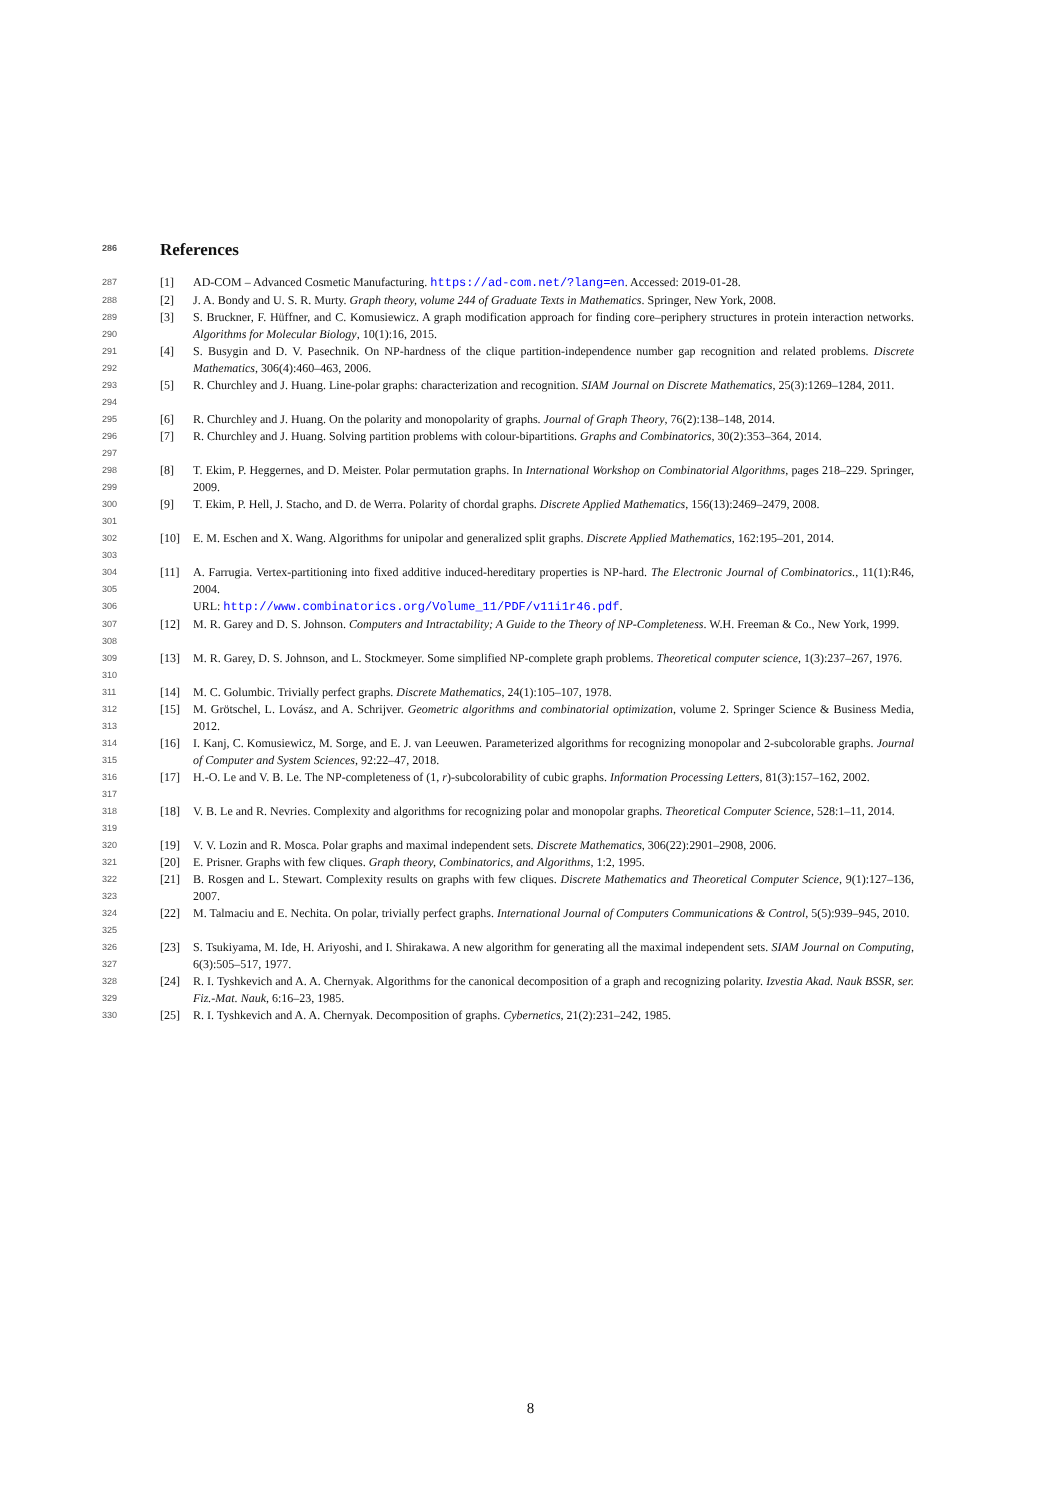286 References
287
[1] AD-COM – Advanced Cosmetic Manufacturing. https://ad-com.net/?lang=en. Accessed: 2019-01-28.
288
[2] J. A. Bondy and U. S. R. Murty. Graph theory, volume 244 of Graduate Texts in Mathematics. Springer, New York, 2008.
289
290
[3] S. Bruckner, F. Hüffner, and C. Komusiewicz. A graph modification approach for finding core–periphery structures in protein interaction networks. Algorithms for Molecular Biology, 10(1):16, 2015.
291
292
[4] S. Busygin and D. V. Pasechnik. On NP-hardness of the clique partition-independence number gap recognition and related problems. Discrete Mathematics, 306(4):460–463, 2006.
293
294
[5] R. Churchley and J. Huang. Line-polar graphs: characterization and recognition. SIAM Journal on Discrete Mathematics, 25(3):1269–1284, 2011.
295
[6] R. Churchley and J. Huang. On the polarity and monopolarity of graphs. Journal of Graph Theory, 76(2):138–148, 2014.
296
297
[7] R. Churchley and J. Huang. Solving partition problems with colour-bipartitions. Graphs and Combinatorics, 30(2):353–364, 2014.
298
299
[8] T. Ekim, P. Heggernes, and D. Meister. Polar permutation graphs. In International Workshop on Combinatorial Algorithms, pages 218–229. Springer, 2009.
300
301
[9] T. Ekim, P. Hell, J. Stacho, and D. de Werra. Polarity of chordal graphs. Discrete Applied Mathematics, 156(13):2469–2479, 2008.
302
303
[10] E. M. Eschen and X. Wang. Algorithms for unipolar and generalized split graphs. Discrete Applied Mathematics, 162:195–201, 2014.
304
305
306
[11] A. Farrugia. Vertex-partitioning into fixed additive induced-hereditary properties is NP-hard. The Electronic Journal of Combinatorics., 11(1):R46, 2004.
URL: http://www.combinatorics.org/Volume_11/PDF/v11i1r46.pdf.
307
308
[12] M. R. Garey and D. S. Johnson. Computers and Intractability; A Guide to the Theory of NP-Completeness. W.H. Freeman & Co., New York, 1999.
309
310
[13] M. R. Garey, D. S. Johnson, and L. Stockmeyer. Some simplified NP-complete graph problems. Theoretical computer science, 1(3):237–267, 1976.
311
[14] M. C. Golumbic. Trivially perfect graphs. Discrete Mathematics, 24(1):105–107, 1978.
312
313
[15] M. Grötschel, L. Lovász, and A. Schrijver. Geometric algorithms and combinatorial optimization, volume 2. Springer Science & Business Media, 2012.
314
315
[16] I. Kanj, C. Komusiewicz, M. Sorge, and E. J. van Leeuwen. Parameterized algorithms for recognizing monopolar and 2-subcolorable graphs. Journal of Computer and System Sciences, 92:22–47, 2018.
316
317
[17] H.-O. Le and V. B. Le. The NP-completeness of (1, r)-subcolorability of cubic graphs. Information Processing Letters, 81(3):157–162, 2002.
318
319
[18] V. B. Le and R. Nevries. Complexity and algorithms for recognizing polar and monopolar graphs. Theoretical Computer Science, 528:1–11, 2014.
320
[19] V. V. Lozin and R. Mosca. Polar graphs and maximal independent sets. Discrete Mathematics, 306(22):2901–2908, 2006.
321
[20] E. Prisner. Graphs with few cliques. Graph theory, Combinatorics, and Algorithms, 1:2, 1995.
322
323
[21] B. Rosgen and L. Stewart. Complexity results on graphs with few cliques. Discrete Mathematics and Theoretical Computer Science, 9(1):127–136, 2007.
324
325
[22] M. Talmaciu and E. Nechita. On polar, trivially perfect graphs. International Journal of Computers Communications & Control, 5(5):939–945, 2010.
326
327
[23] S. Tsukiyama, M. Ide, H. Ariyoshi, and I. Shirakawa. A new algorithm for generating all the maximal independent sets. SIAM Journal on Computing, 6(3):505–517, 1977.
328
329
[24] R. I. Tyshkevich and A. A. Chernyak. Algorithms for the canonical decomposition of a graph and recognizing polarity. Izvestia Akad. Nauk BSSR, ser. Fiz.-Mat. Nauk, 6:16–23, 1985.
330
[25] R. I. Tyshkevich and A. A. Chernyak. Decomposition of graphs. Cybernetics, 21(2):231–242, 1985.
8